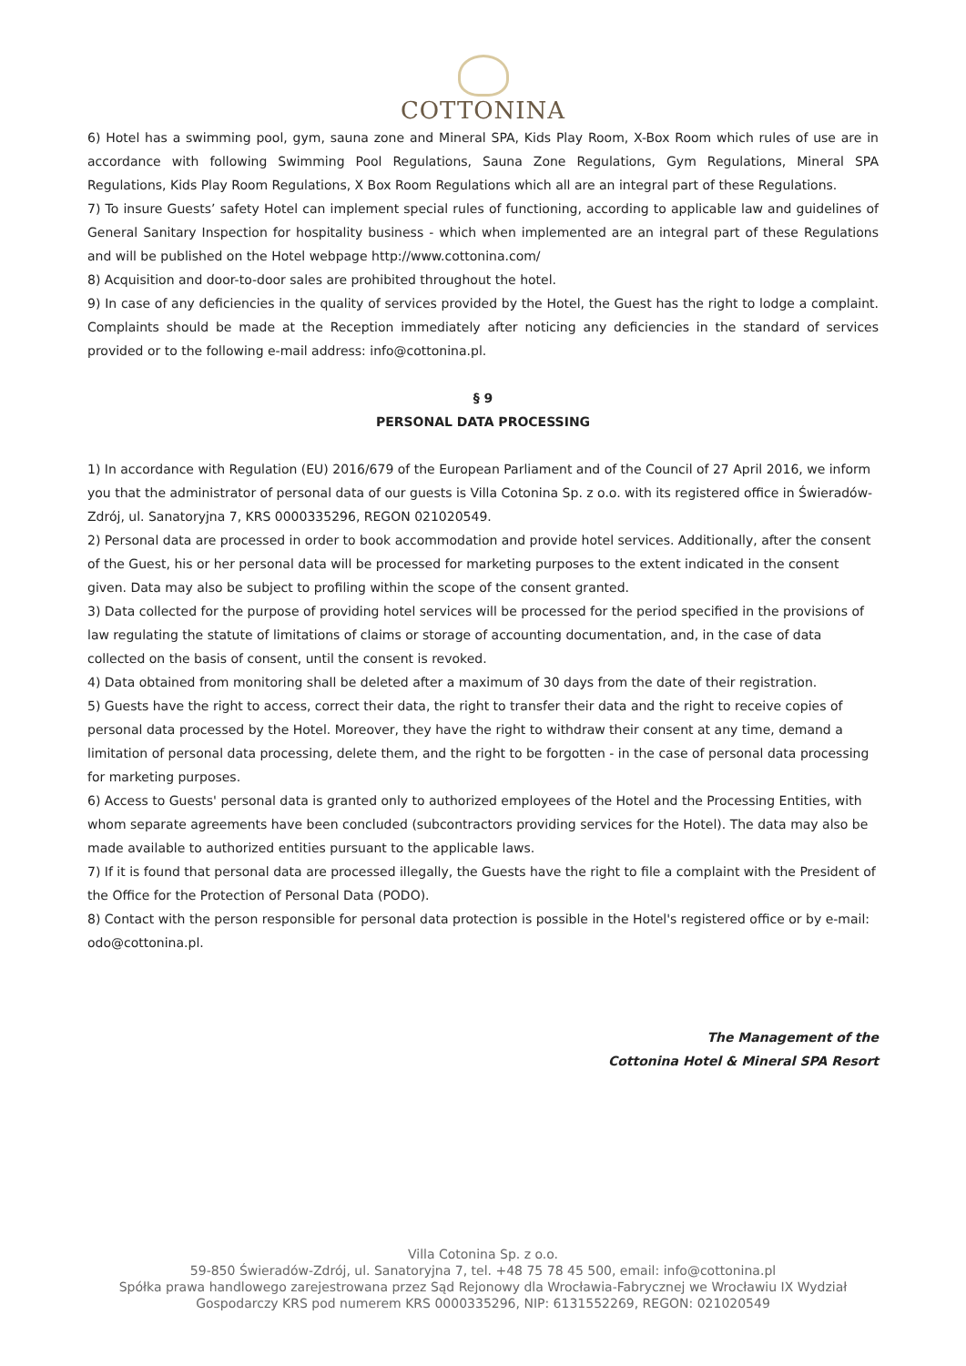COTTONINA
6) Hotel has a swimming pool, gym, sauna zone and Mineral SPA, Kids Play Room, X-Box Room which rules of use are in accordance with following Swimming Pool Regulations, Sauna Zone Regulations, Gym Regulations, Mineral SPA Regulations, Kids Play Room Regulations, X Box Room Regulations which all are an integral part of these Regulations.
7) To insure Guests’ safety Hotel can implement special rules of functioning, according to applicable law and guidelines of General Sanitary Inspection for hospitality business - which when implemented are an integral part of these Regulations and will be published on the Hotel webpage http://www.cottonina.com/
8) Acquisition and door-to-door sales are prohibited throughout the hotel.
9) In case of any deficiencies in the quality of services provided by the Hotel, the Guest has the right to lodge a complaint. Complaints should be made at the Reception immediately after noticing any deficiencies in the standard of services provided or to the following e-mail address: info@cottonina.pl.
§ 9
PERSONAL DATA PROCESSING
1) In accordance with Regulation (EU) 2016/679 of the European Parliament and of the Council of 27 April 2016, we inform you that the administrator of personal data of our guests is Villa Cotonina Sp. z o.o. with its registered office in Świeradów-Zdrój, ul. Sanatoryjna 7, KRS 0000335296, REGON 021020549.
2) Personal data are processed in order to book accommodation and provide hotel services. Additionally, after the consent of the Guest, his or her personal data will be processed for marketing purposes to the extent indicated in the consent given. Data may also be subject to profiling within the scope of the consent granted.
3) Data collected for the purpose of providing hotel services will be processed for the period specified in the provisions of law regulating the statute of limitations of claims or storage of accounting documentation, and, in the case of data collected on the basis of consent, until the consent is revoked.
4) Data obtained from monitoring shall be deleted after a maximum of 30 days from the date of their registration.
5) Guests have the right to access, correct their data, the right to transfer their data and the right to receive copies of personal data processed by the Hotel. Moreover, they have the right to withdraw their consent at any time, demand a limitation of personal data processing, delete them, and the right to be forgotten - in the case of personal data processing for marketing purposes.
6) Access to Guests' personal data is granted only to authorized employees of the Hotel and the Processing Entities, with whom separate agreements have been concluded (subcontractors providing services for the Hotel). The data may also be made available to authorized entities pursuant to the applicable laws.
7) If it is found that personal data are processed illegally, the Guests have the right to file a complaint with the President of the Office for the Protection of Personal Data (PODO).
8) Contact with the person responsible for personal data protection is possible in the Hotel's registered office or by e-mail: odo@cottonina.pl.
The Management of the
Cottonina Hotel & Mineral SPA Resort
Villa Cotonina Sp. z o.o.
59-850 Świeradów-Zdrój, ul. Sanatoryjna 7, tel. +48 75 78 45 500, email: info@cottonina.pl
Spółka prawa handlowego zarejestrowana przez Sąd Rejonowy dla Wrocławia-Fabrycznej we Wrocławiu IX Wydział
Gospodarczy KRS pod numerem KRS 0000335296, NIP: 6131552269, REGON: 021020549